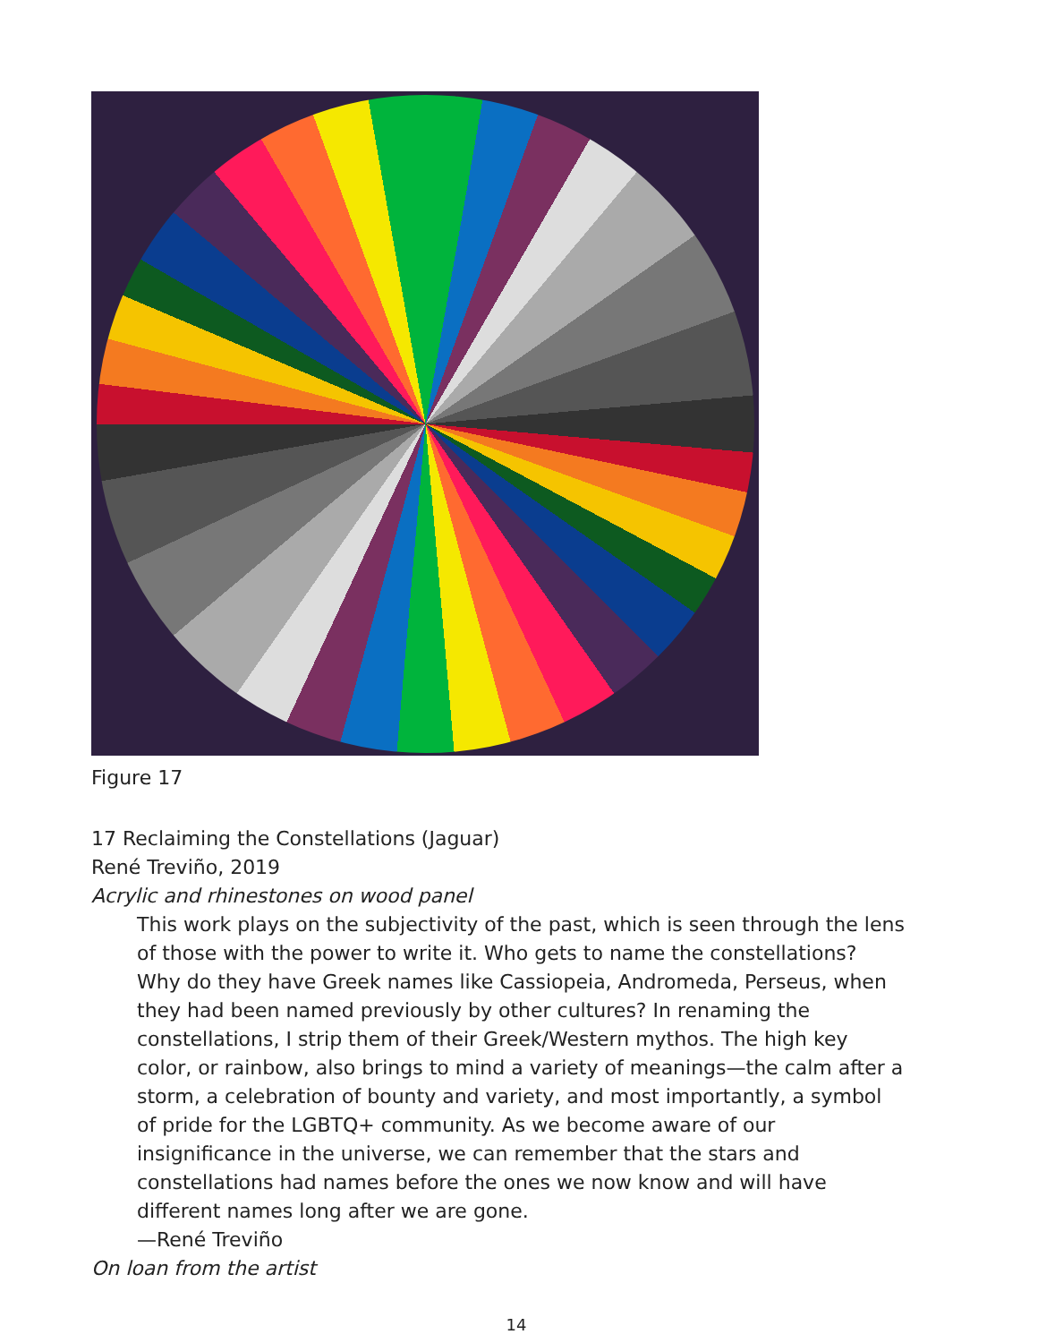Figure 17
17 Reclaiming the Constellations (Jaguar)
René Treviño, 2019
Acrylic and rhinestones on wood panel
This work plays on the subjectivity of the past, which is seen through the lens of those with the power to write it. Who gets to name the constellations? Why do they have Greek names like Cassiopeia, Andromeda, Perseus, when they had been named previously by other cultures? In renaming the constellations, I strip them of their Greek/Western mythos. The high key color, or rainbow, also brings to mind a variety of meanings—the calm after a storm, a celebration of bounty and variety, and most importantly, a symbol of pride for the LGBTQ+ community. As we become aware of our insignificance in the universe, we can remember that the stars and constellations had names before the ones we now know and will have different names long after we are gone.
—René Treviño
On loan from the artist
14